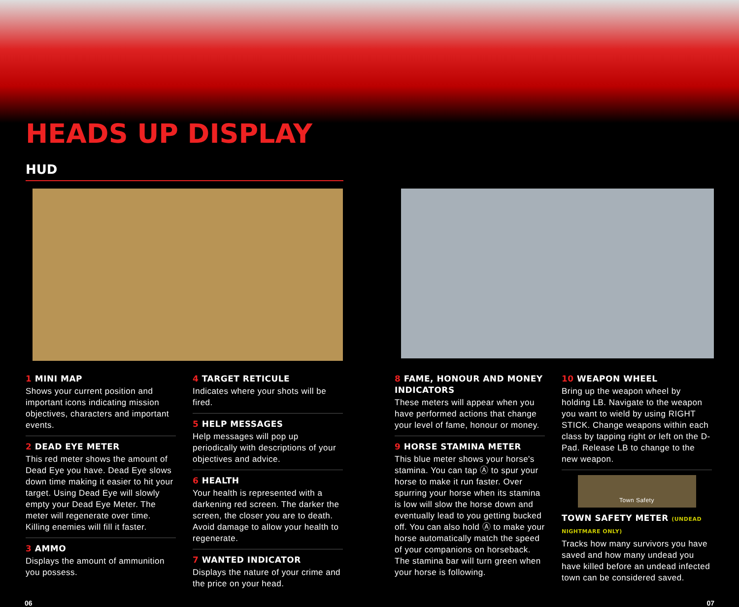HEADS UP DISPLAY HUD
1 MINI MAP
Shows your current position and important icons indicating mission objectives, characters and important events.
2 DEAD EYE METER
This red meter shows the amount of Dead Eye you have. Dead Eye slows down time making it easier to hit your target. Using Dead Eye will slowly empty your Dead Eye Meter. The meter will regenerate over time. Killing enemies will fill it faster.
3 AMMO
Displays the amount of ammunition you possess.
4 TARGET RETICULE
Indicates where your shots will be fired.
5 HELP MESSAGES
Help messages will pop up periodically with descriptions of your objectives and advice.
6 HEALTH
Your health is represented with a darkening red screen. The darker the screen, the closer you are to death. Avoid damage to allow your health to regenerate.
7 WANTED INDICATOR
Displays the nature of your crime and the price on your head.
8 FAME, HONOUR AND MONEY INDICATORS
These meters will appear when you have performed actions that change your level of fame, honour or money.
9 HORSE STAMINA METER
This blue meter shows your horse's stamina. You can tap Ⓐ to spur your horse to make it run faster. Over spurring your horse when its stamina is low will slow the horse down and eventually lead to you getting bucked off. You can also hold Ⓐ to make your horse automatically match the speed of your companions on horseback. The stamina bar will turn green when your horse is following.
10 WEAPON WHEEL
Bring up the weapon wheel by holding LB. Navigate to the weapon you want to wield by using RIGHT STICK. Change weapons within each class by tapping right or left on the D-Pad. Release LB to change to the new weapon.
Town Safety
TOWN SAFETY METER (UNDEAD NIGHTMARE ONLY)
Tracks how many survivors you have saved and how many undead you have killed before an undead infected town can be considered saved.
06 07